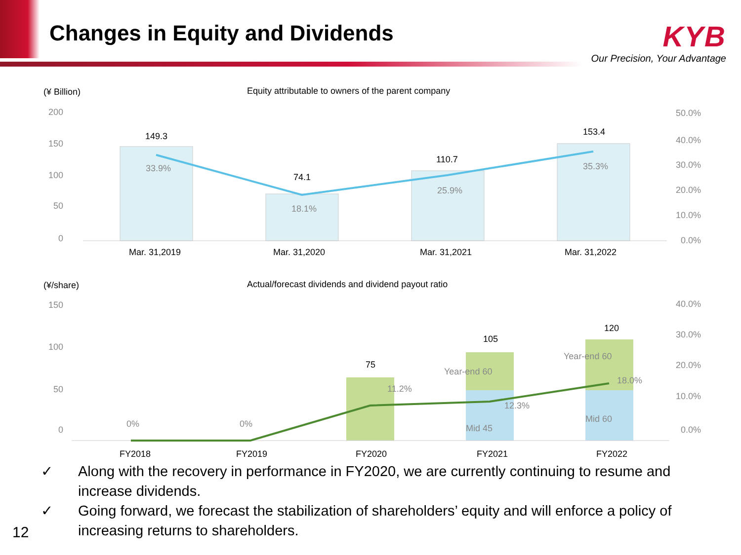Changes in Equity and Dividends
KYB
Our Precision, Your Advantage
(¥ Billion)
Equity attributable to owners of the parent company
200
150
100
50
0
50.0%
40.0%
30.0%
20.0%
10.0%
0.0%
149.3
74.1
110.7
153.4
33.9%
18.1%
25.9%
35.3%
Mar. 31,2019
Mar. 31,2020
Mar. 31,2021
Mar. 31,2022
(¥/share)
Actual/forecast dividends and dividend payout ratio
150
100
50
0
40.0%
30.0%
20.0%
10.0%
0.0%
75
105
120
0%
0%
11.2%
12.3%
18.0%
Year-end 60
Year-end 60
Mid 45
Mid 60
FY2018
FY2019
FY2020
FY2021
FY2022
✓ Along with the recovery in performance in FY2020, we are currently continuing to resume and increase dividends.
✓ Going forward, we forecast the stabilization of shareholders’ equity and will enforce a policy of increasing returns to shareholders.
12